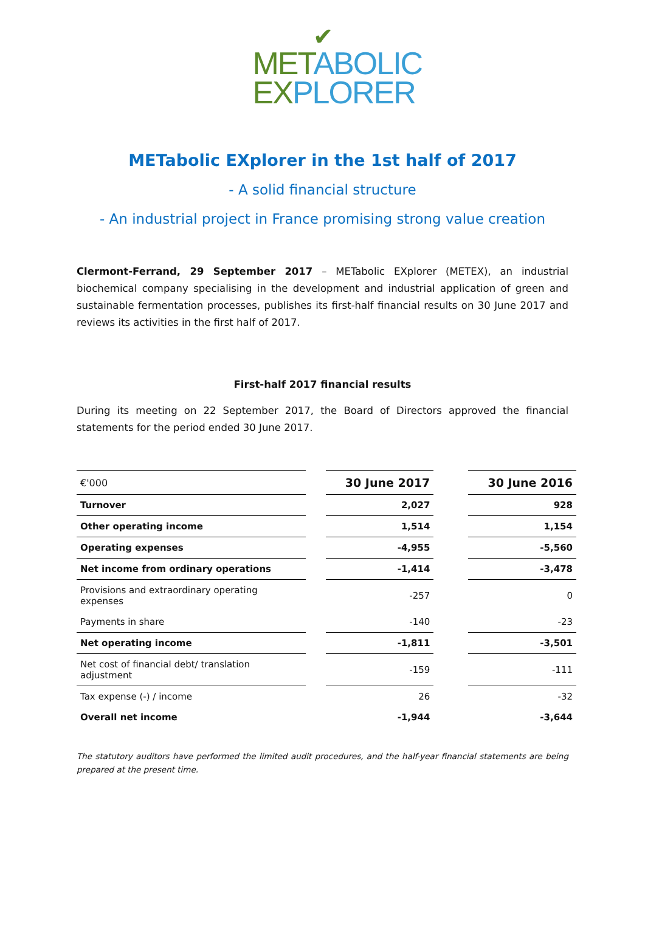✔
MET ABOLIC
EX PLORER
METabolic EXplorer in the 1st half of 2017
- A solid financial structure
- An industrial project in France promising strong value creation
Clermont-Ferrand, 29 September 2017 – METabolic EXplorer (METEX), an industrial biochemical company specialising in the development and industrial application of green and sustainable fermentation processes, publishes its first-half financial results on 30 June 2017 and reviews its activities in the first half of 2017.
First-half 2017 financial results
During its meeting on 22 September 2017, the Board of Directors approved the financial statements for the period ended 30 June 2017.
| €'000 | | 30 June 2017 | | 30 June 2016 |
| Turnover | | 2,027 | | 928 |
| Other operating income | | 1,514 | | 1,154 |
| Operating expenses | | -4,955 | | -5,560 |
| Net income from ordinary operations | | -1,414 | | -3,478 |
| Provisions and extraordinary operating expenses | | -257 | | 0 |
| Payments in share | | -140 | | -23 |
| Net operating income | | -1,811 | | -3,501 |
| Net cost of financial debt/ translation adjustment | | -159 | | -111 |
| Tax expense (-) / income | | 26 | | -32 |
| Overall net income | | -1,944 | | -3,644 |
The statutory auditors have performed the limited audit procedures, and the half-year financial statements are being prepared at the present time.